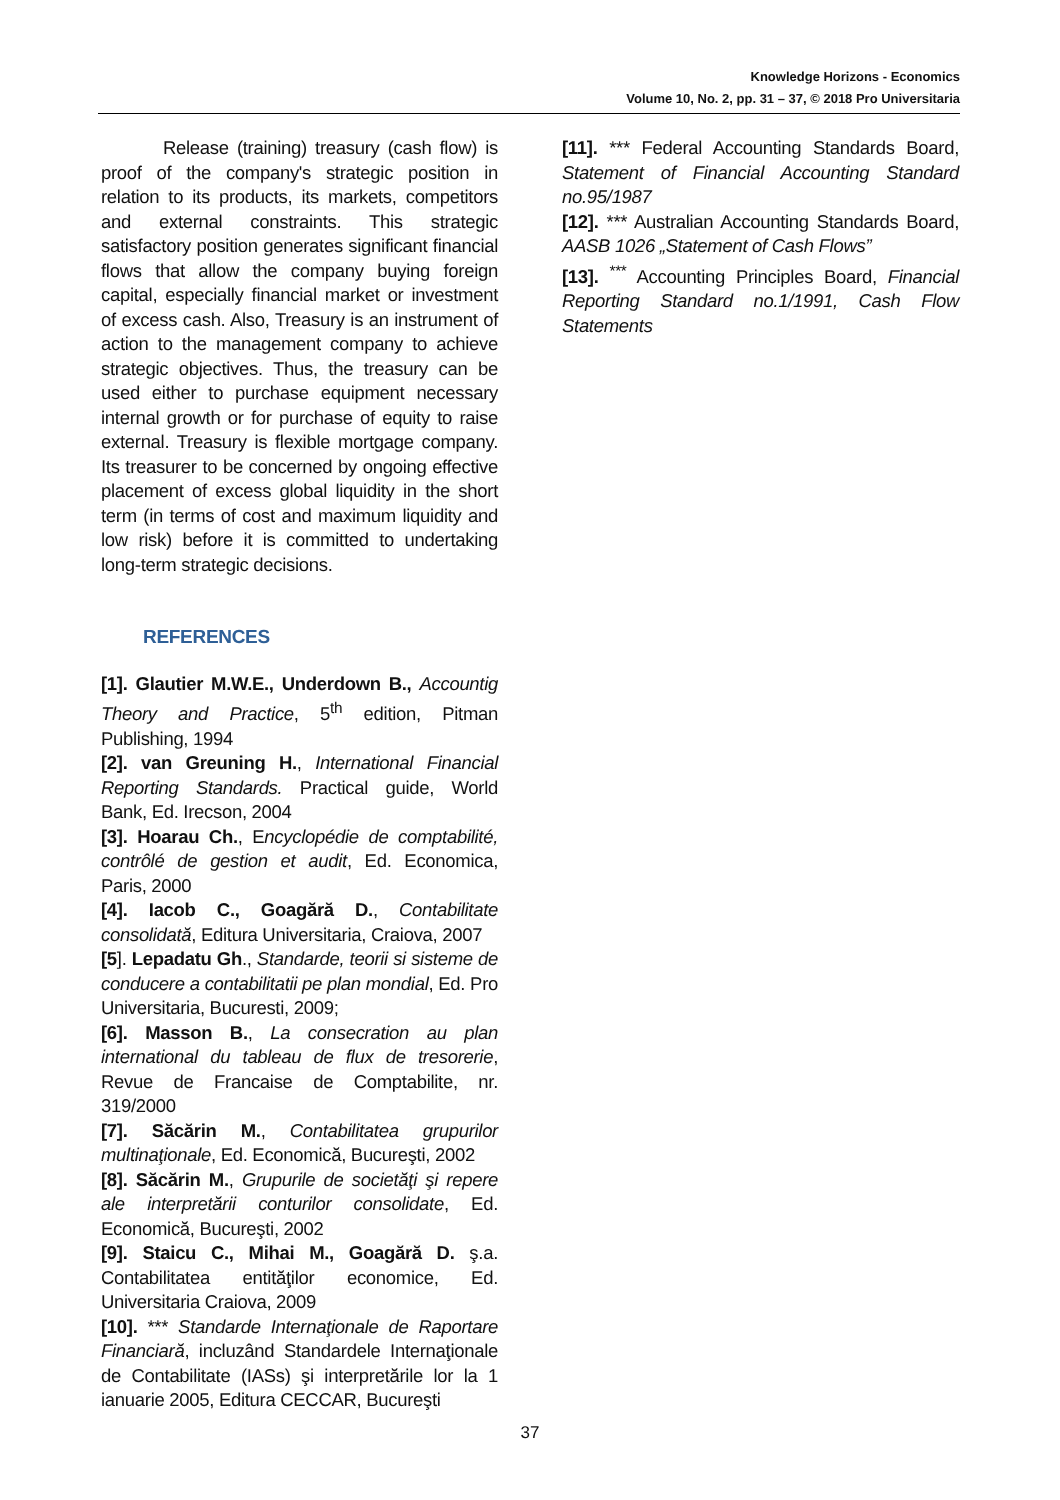Knowledge Horizons - Economics
Volume 10, No. 2, pp. 31 – 37, © 2018 Pro Universitaria
Release (training) treasury (cash flow) is proof of the company's strategic position in relation to its products, its markets, competitors and external constraints. This strategic satisfactory position generates significant financial flows that allow the company buying foreign capital, especially financial market or investment of excess cash. Also, Treasury is an instrument of action to the management company to achieve strategic objectives. Thus, the treasury can be used either to purchase equipment necessary internal growth or for purchase of equity to raise external. Treasury is flexible mortgage company. Its treasurer to be concerned by ongoing effective placement of excess global liquidity in the short term (in terms of cost and maximum liquidity and low risk) before it is committed to undertaking long-term strategic decisions.
REFERENCES
[1]. Glautier M.W.E., Underdown B., Accountig Theory and Practice, 5<sup>th</sup> edition, Pitman Publishing, 1994
[2]. van Greuning H., International Financial Reporting Standards. Practical guide, World Bank, Ed. Irecson, 2004
[3]. Hoarau Ch., Encyclopédie de comptabilité, contrôlé de gestion et audit, Ed. Economica, Paris, 2000
[4]. Iacob C., Goagără D., Contabilitate consolidată, Editura Universitaria, Craiova, 2007
[5]. Lepadatu Gh., Standarde, teorii si sisteme de conducere a contabilitatii pe plan mondial, Ed. Pro Universitaria, Bucuresti, 2009;
[6]. Masson B., La consecration au plan international du tableau de flux de tresorerie, Revue de Francaise de Comptabilite, nr. 319/2000
[7]. Săcărin M., Contabilitatea grupurilor multinaţionale, Ed. Economică, Bucureşti, 2002
[8]. Săcărin M., Grupurile de societăţi şi repere ale interpretării conturilor consolidate, Ed. Economică, Bucureşti, 2002
[9]. Staicu C., Mihai M., Goagără D. ş.a. Contabilitatea entităţilor economice, Ed. Universitaria Craiova, 2009
[10]. *** Standarde Internaţionale de Raportare Financiară, incluzând Standardele Internaţionale de Contabilitate (IASs) şi interpretările lor la 1 ianuarie 2005, Editura CECCAR, Bucureşti
[11]. *** Federal Accounting Standards Board, Statement of Financial Accounting Standard no.95/1987
[12]. *** Australian Accounting Standards Board, AASB 1026 „Statement of Cash Flows”
[13]. <sup>***</sup> Accounting Principles Board, Financial Reporting Standard no.1/1991, Cash Flow Statements
37